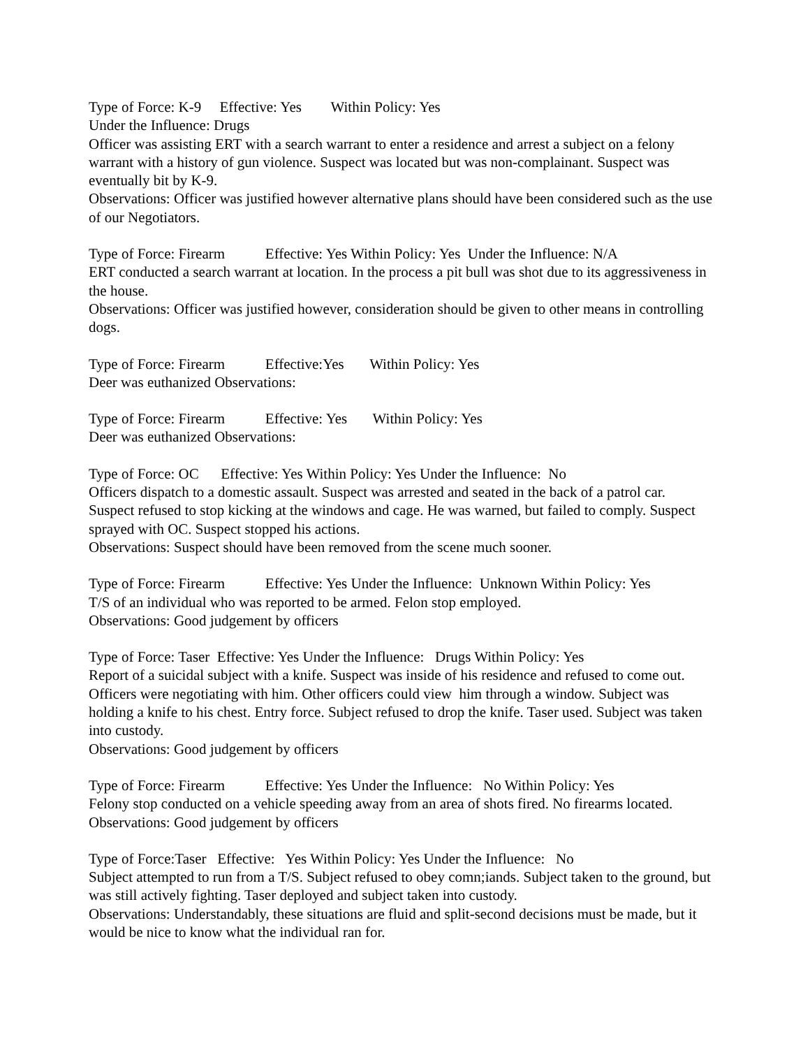Type of Force: K-9 Effective: Yes Within Policy: Yes
Under the Influence: Drugs
Officer was assisting ERT with a search warrant to enter a residence and arrest a subject on a felony warrant with a history of gun violence. Suspect was located but was non-complainant. Suspect was eventually bit by K-9.
Observations: Officer was justified however alternative plans should have been considered such as the use of our Negotiators.
Type of Force: Firearm Effective: Yes Within Policy: Yes Under the Influence: N/A
ERT conducted a search warrant at location. In the process a pit bull was shot due to its aggressiveness in the house.
Observations: Officer was justified however, consideration should be given to other means in controlling dogs.
Type of Force: Firearm Effective:Yes Within Policy: Yes
Deer was euthanized Observations:
Type of Force: Firearm Effective: Yes Within Policy: Yes
Deer was euthanized Observations:
Type of Force: OC Effective: Yes Within Policy: Yes Under the Influence: No
Officers dispatch to a domestic assault. Suspect was arrested and seated in the back of a patrol car. Suspect refused to stop kicking at the windows and cage. He was warned, but failed to comply. Suspect sprayed with OC. Suspect stopped his actions.
Observations: Suspect should have been removed from the scene much sooner.
Type of Force: Firearm Effective: Yes Under the Influence: Unknown Within Policy: Yes
T/S of an individual who was reported to be armed. Felon stop employed.
Observations: Good judgement by officers
Type of Force: Taser Effective: Yes Under the Influence: Drugs Within Policy: Yes
Report of a suicidal subject with a knife. Suspect was inside of his residence and refused to come out. Officers were negotiating with him. Other officers could view him through a window. Subject was holding a knife to his chest. Entry force. Subject refused to drop the knife. Taser used. Subject was taken into custody.
Observations: Good judgement by officers
Type of Force: Firearm Effective: Yes Under the Influence: No Within Policy: Yes
Felony stop conducted on a vehicle speeding away from an area of shots fired. No firearms located.
Observations: Good judgement by officers
Type of Force:Taser Effective: Yes Within Policy: Yes Under the Influence: No
Subject attempted to run from a T/S. Subject refused to obey comn;iands. Subject taken to the ground, but was still actively fighting. Taser deployed and subject taken into custody.
Observations: Understandably, these situations are fluid and split-second decisions must be made, but it would be nice to know what the individual ran for.